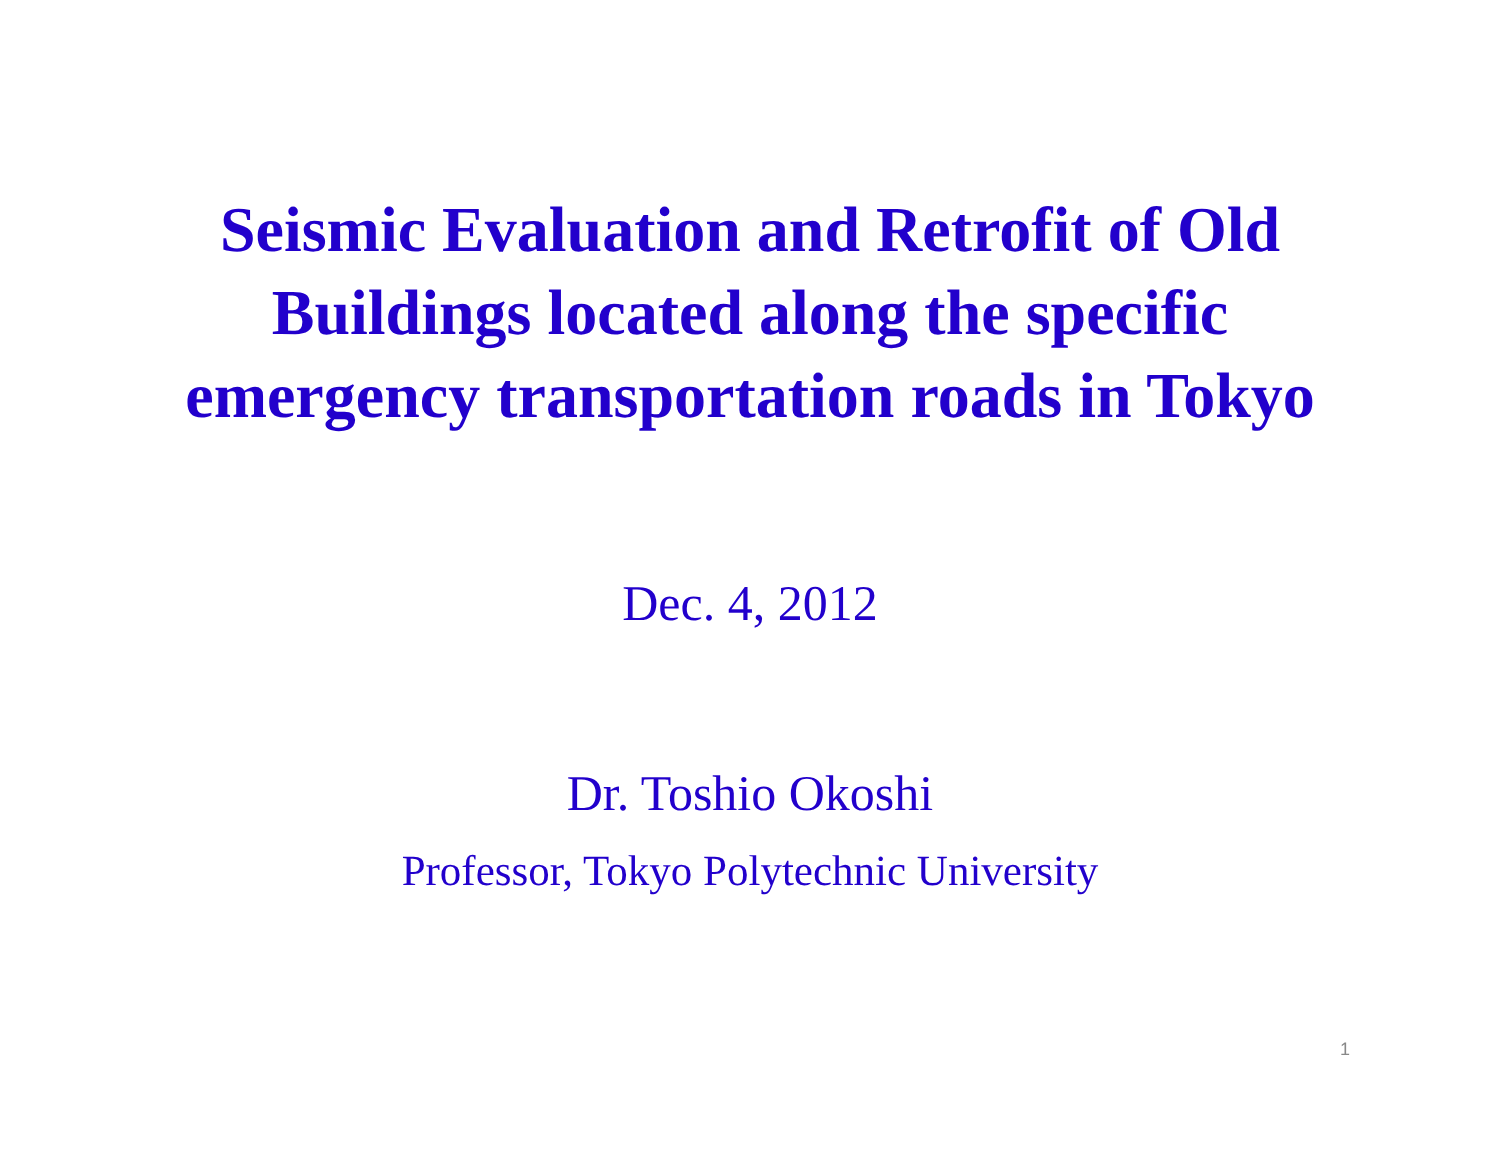Seismic Evaluation and Retrofit of Old
Buildings located along the specific
emergency transportation roads in Tokyo
Dec. 4, 2012
Dr. Toshio Okoshi
Professor, Tokyo Polytechnic University
1